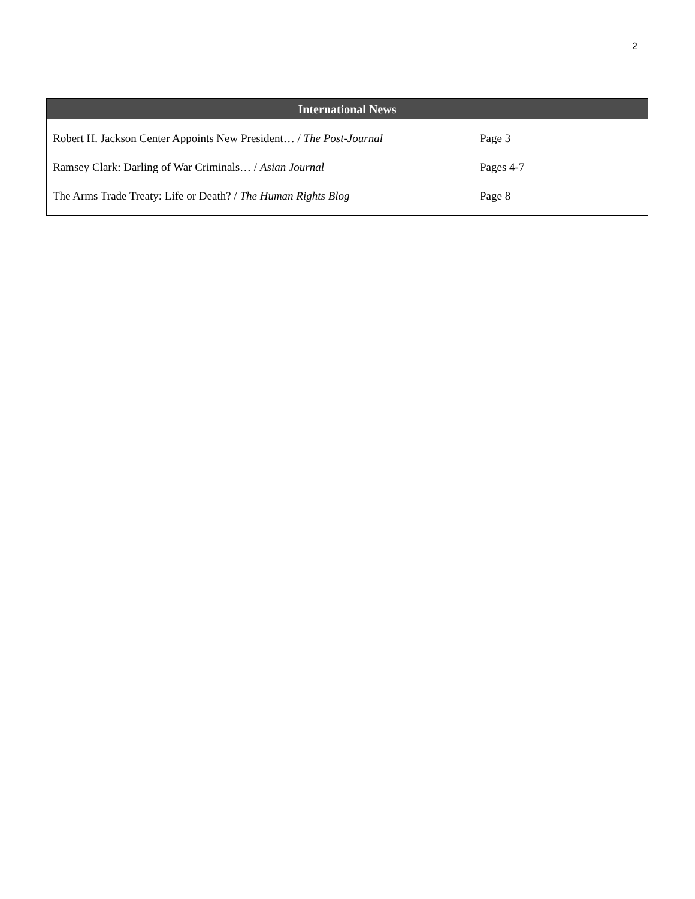2
| International News | |
| --- | --- |
| Robert H. Jackson Center Appoints New President… / The Post-Journal | Page 3 |
| Ramsey Clark: Darling of War Criminals… / Asian Journal | Pages 4-7 |
| The Arms Trade Treaty: Life or Death? / The Human Rights Blog | Page 8 |